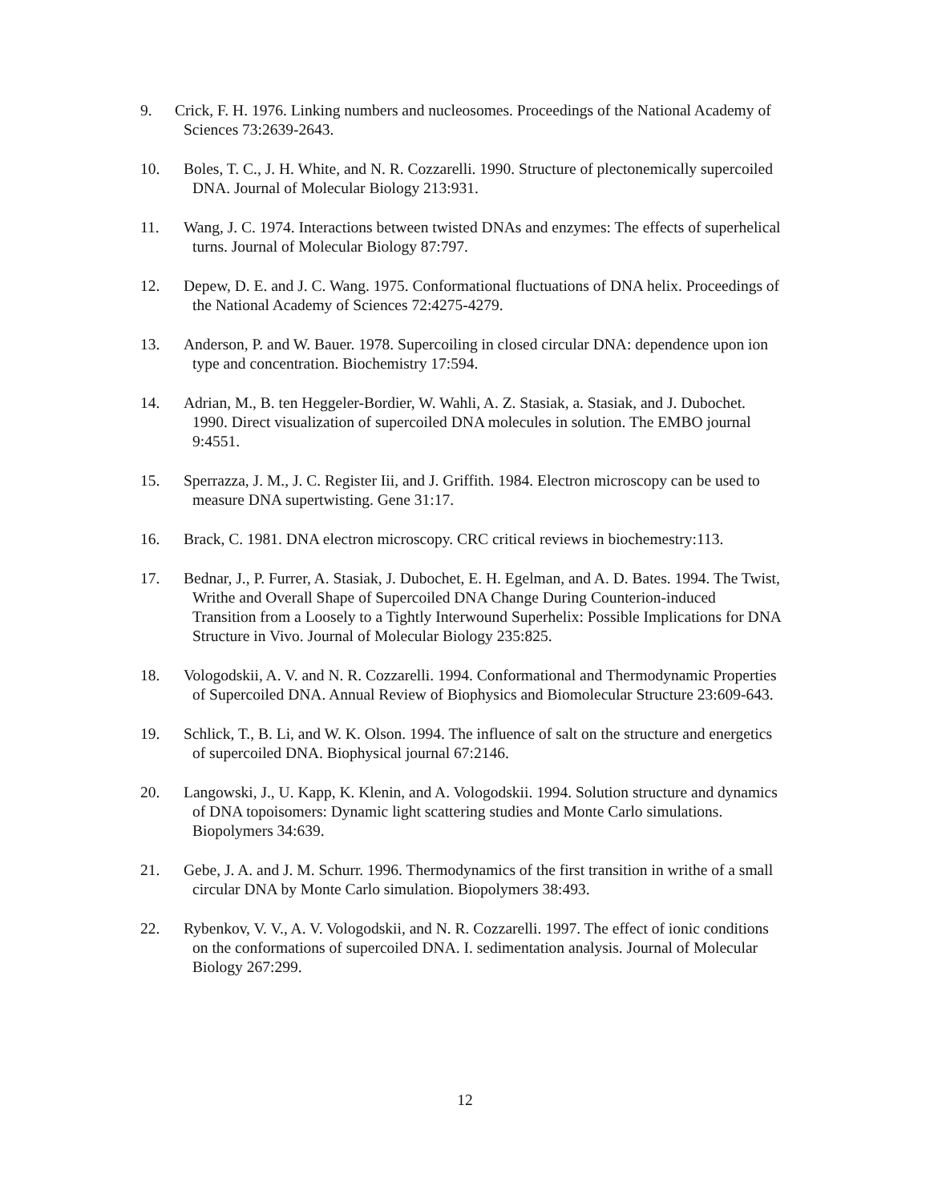9. Crick, F. H. 1976. Linking numbers and nucleosomes. Proceedings of the National Academy of Sciences 73:2639-2643.
10. Boles, T. C., J. H. White, and N. R. Cozzarelli. 1990. Structure of plectonemically supercoiled DNA. Journal of Molecular Biology 213:931.
11. Wang, J. C. 1974. Interactions between twisted DNAs and enzymes: The effects of superhelical turns. Journal of Molecular Biology 87:797.
12. Depew, D. E. and J. C. Wang. 1975. Conformational fluctuations of DNA helix. Proceedings of the National Academy of Sciences 72:4275-4279.
13. Anderson, P. and W. Bauer. 1978. Supercoiling in closed circular DNA: dependence upon ion type and concentration. Biochemistry 17:594.
14. Adrian, M., B. ten Heggeler-Bordier, W. Wahli, A. Z. Stasiak, a. Stasiak, and J. Dubochet. 1990. Direct visualization of supercoiled DNA molecules in solution. The EMBO journal 9:4551.
15. Sperrazza, J. M., J. C. Register Iii, and J. Griffith. 1984. Electron microscopy can be used to measure DNA supertwisting. Gene 31:17.
16. Brack, C. 1981. DNA electron microscopy. CRC critical reviews in biochemestry:113.
17. Bednar, J., P. Furrer, A. Stasiak, J. Dubochet, E. H. Egelman, and A. D. Bates. 1994. The Twist, Writhe and Overall Shape of Supercoiled DNA Change During Counterion-induced Transition from a Loosely to a Tightly Interwound Superhelix: Possible Implications for DNA Structure in Vivo. Journal of Molecular Biology 235:825.
18. Vologodskii, A. V. and N. R. Cozzarelli. 1994. Conformational and Thermodynamic Properties of Supercoiled DNA. Annual Review of Biophysics and Biomolecular Structure 23:609-643.
19. Schlick, T., B. Li, and W. K. Olson. 1994. The influence of salt on the structure and energetics of supercoiled DNA. Biophysical journal 67:2146.
20. Langowski, J., U. Kapp, K. Klenin, and A. Vologodskii. 1994. Solution structure and dynamics of DNA topoisomers: Dynamic light scattering studies and Monte Carlo simulations. Biopolymers 34:639.
21. Gebe, J. A. and J. M. Schurr. 1996. Thermodynamics of the first transition in writhe of a small circular DNA by Monte Carlo simulation. Biopolymers 38:493.
22. Rybenkov, V. V., A. V. Vologodskii, and N. R. Cozzarelli. 1997. The effect of ionic conditions on the conformations of supercoiled DNA. I. sedimentation analysis. Journal of Molecular Biology 267:299.
12